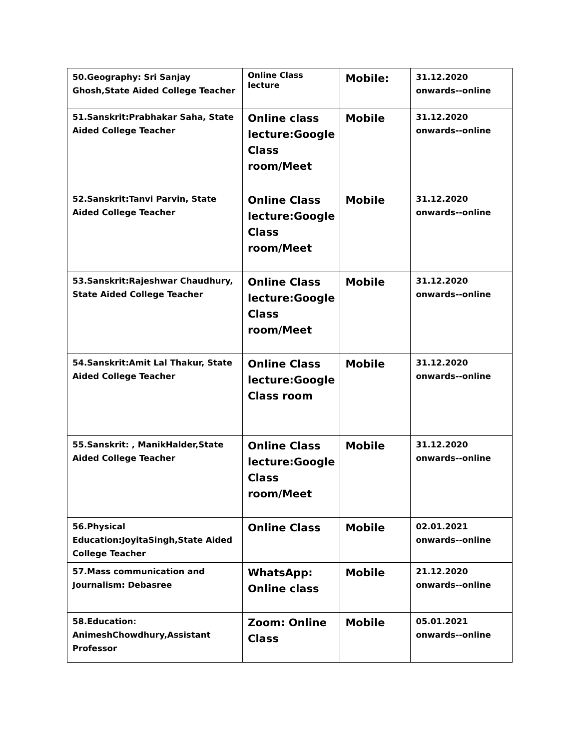| 50.Geography: Sri Sanjay Ghosh,State Aided College Teacher | Online Class lecture | Mobile: | 31.12.2020 onwards--online |
| 51.Sanskrit:Prabhakar Saha, State Aided College Teacher | Online class lecture:Google Class room/Meet | Mobile | 31.12.2020 onwards--online |
| 52.Sanskrit:Tanvi Parvin, State Aided College Teacher | Online Class lecture:Google Class room/Meet | Mobile | 31.12.2020 onwards--online |
| 53.Sanskrit:Rajeshwar Chaudhury, State Aided College Teacher | Online Class lecture:Google Class room/Meet | Mobile | 31.12.2020 onwards--online |
| 54.Sanskrit:Amit Lal Thakur, State Aided College Teacher | Online Class lecture:Google Class room | Mobile | 31.12.2020 onwards--online |
| 55.Sanskrit: , ManikHalder,State Aided College Teacher | Online Class lecture:Google Class room/Meet | Mobile | 31.12.2020 onwards--online |
| 56.Physical Education:JoyitaSingh,State Aided College Teacher | Online Class | Mobile | 02.01.2021 onwards--online |
| 57.Mass communication and Journalism: Debasree | WhatsApp: Online class | Mobile | 21.12.2020 onwards--online |
| 58.Education: AnimeshChowdhury,Assistant Professor | Zoom: Online Class | Mobile | 05.01.2021 onwards--online |